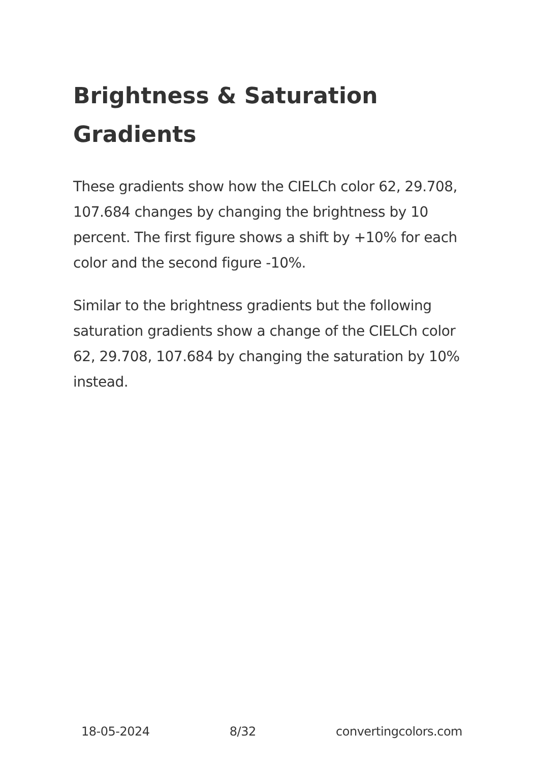Brightness & Saturation Gradients
These gradients show how the CIELCh color 62, 29.708, 107.684 changes by changing the brightness by 10 percent. The first figure shows a shift by +10% for each color and the second figure -10%.
Similar to the brightness gradients but the following saturation gradients show a change of the CIELCh color 62, 29.708, 107.684 by changing the saturation by 10% instead.
18-05-2024 8/32 convertingcolors.com